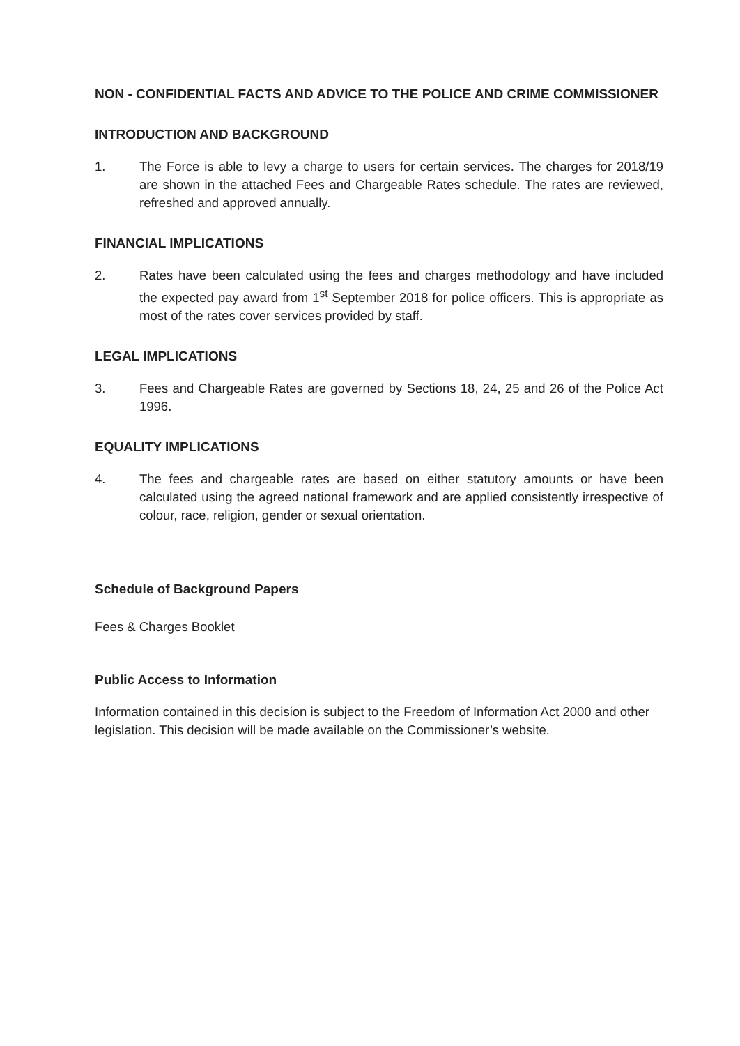NON - CONFIDENTIAL FACTS AND ADVICE TO THE POLICE AND CRIME COMMISSIONER
INTRODUCTION AND BACKGROUND
1. The Force is able to levy a charge to users for certain services. The charges for 2018/19 are shown in the attached Fees and Chargeable Rates schedule. The rates are reviewed, refreshed and approved annually.
FINANCIAL IMPLICATIONS
2. Rates have been calculated using the fees and charges methodology and have included the expected pay award from 1<sup>st</sup> September 2018 for police officers. This is appropriate as most of the rates cover services provided by staff.
LEGAL IMPLICATIONS
3. Fees and Chargeable Rates are governed by Sections 18, 24, 25 and 26 of the Police Act 1996.
EQUALITY IMPLICATIONS
4. The fees and chargeable rates are based on either statutory amounts or have been calculated using the agreed national framework and are applied consistently irrespective of colour, race, religion, gender or sexual orientation.
Schedule of Background Papers
Fees & Charges Booklet
Public Access to Information
Information contained in this decision is subject to the Freedom of Information Act 2000 and other legislation. This decision will be made available on the Commissioner’s website.